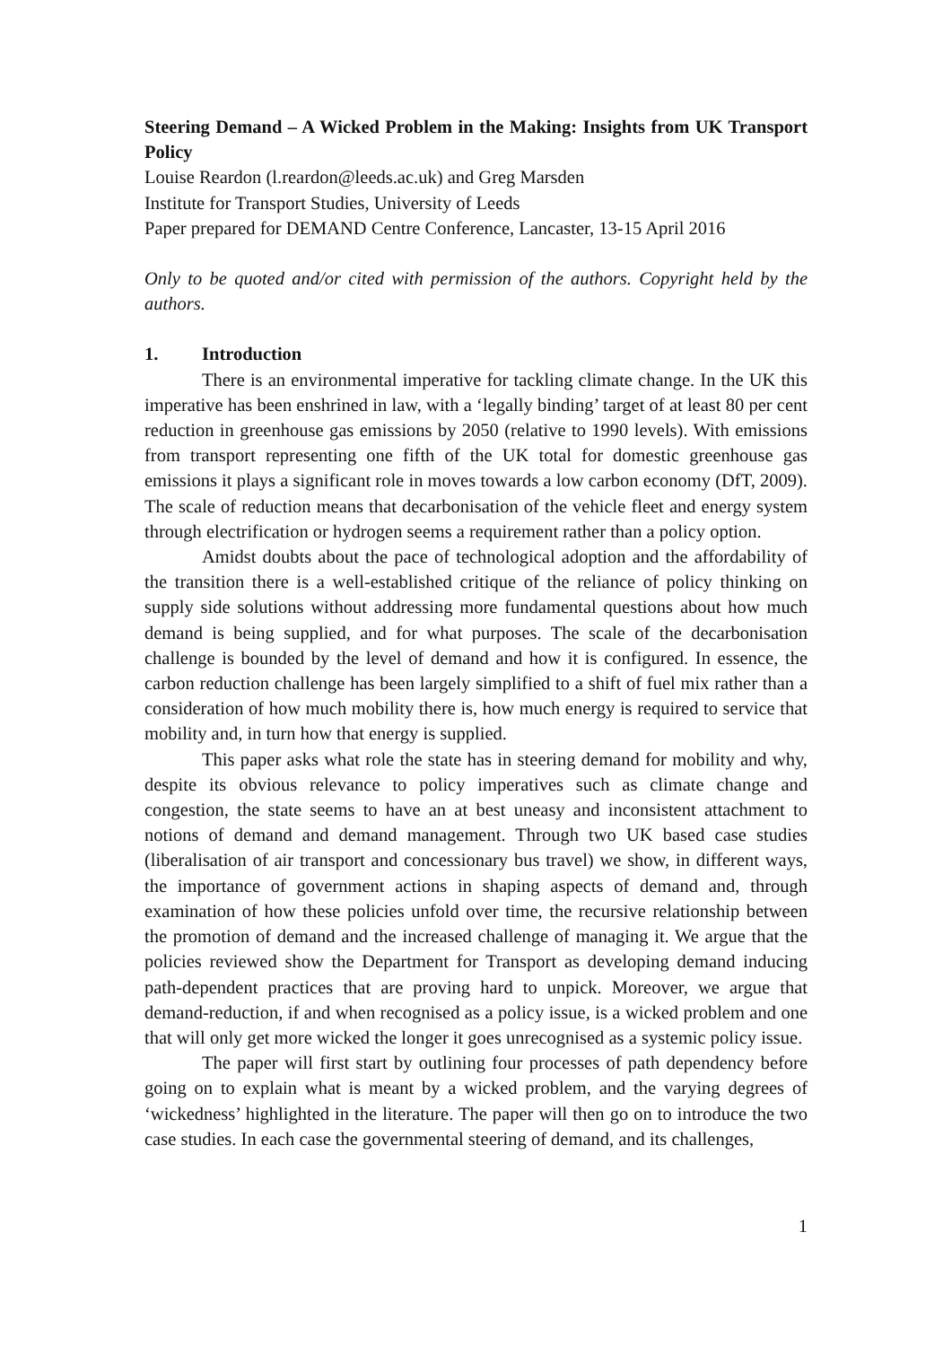Steering Demand – A Wicked Problem in the Making: Insights from UK Transport Policy
Louise Reardon (l.reardon@leeds.ac.uk) and Greg Marsden
Institute for Transport Studies, University of Leeds
Paper prepared for DEMAND Centre Conference, Lancaster, 13-15 April 2016
Only to be quoted and/or cited with permission of the authors. Copyright held by the authors.
1. Introduction
There is an environmental imperative for tackling climate change. In the UK this imperative has been enshrined in law, with a ‘legally binding’ target of at least 80 per cent reduction in greenhouse gas emissions by 2050 (relative to 1990 levels). With emissions from transport representing one fifth of the UK total for domestic greenhouse gas emissions it plays a significant role in moves towards a low carbon economy (DfT, 2009). The scale of reduction means that decarbonisation of the vehicle fleet and energy system through electrification or hydrogen seems a requirement rather than a policy option.
Amidst doubts about the pace of technological adoption and the affordability of the transition there is a well-established critique of the reliance of policy thinking on supply side solutions without addressing more fundamental questions about how much demand is being supplied, and for what purposes. The scale of the decarbonisation challenge is bounded by the level of demand and how it is configured. In essence, the carbon reduction challenge has been largely simplified to a shift of fuel mix rather than a consideration of how much mobility there is, how much energy is required to service that mobility and, in turn how that energy is supplied.
This paper asks what role the state has in steering demand for mobility and why, despite its obvious relevance to policy imperatives such as climate change and congestion, the state seems to have an at best uneasy and inconsistent attachment to notions of demand and demand management. Through two UK based case studies (liberalisation of air transport and concessionary bus travel) we show, in different ways, the importance of government actions in shaping aspects of demand and, through examination of how these policies unfold over time, the recursive relationship between the promotion of demand and the increased challenge of managing it. We argue that the policies reviewed show the Department for Transport as developing demand inducing path-dependent practices that are proving hard to unpick. Moreover, we argue that demand-reduction, if and when recognised as a policy issue, is a wicked problem and one that will only get more wicked the longer it goes unrecognised as a systemic policy issue.
The paper will first start by outlining four processes of path dependency before going on to explain what is meant by a wicked problem, and the varying degrees of ‘wickedness’ highlighted in the literature. The paper will then go on to introduce the two case studies. In each case the governmental steering of demand, and its challenges,
1